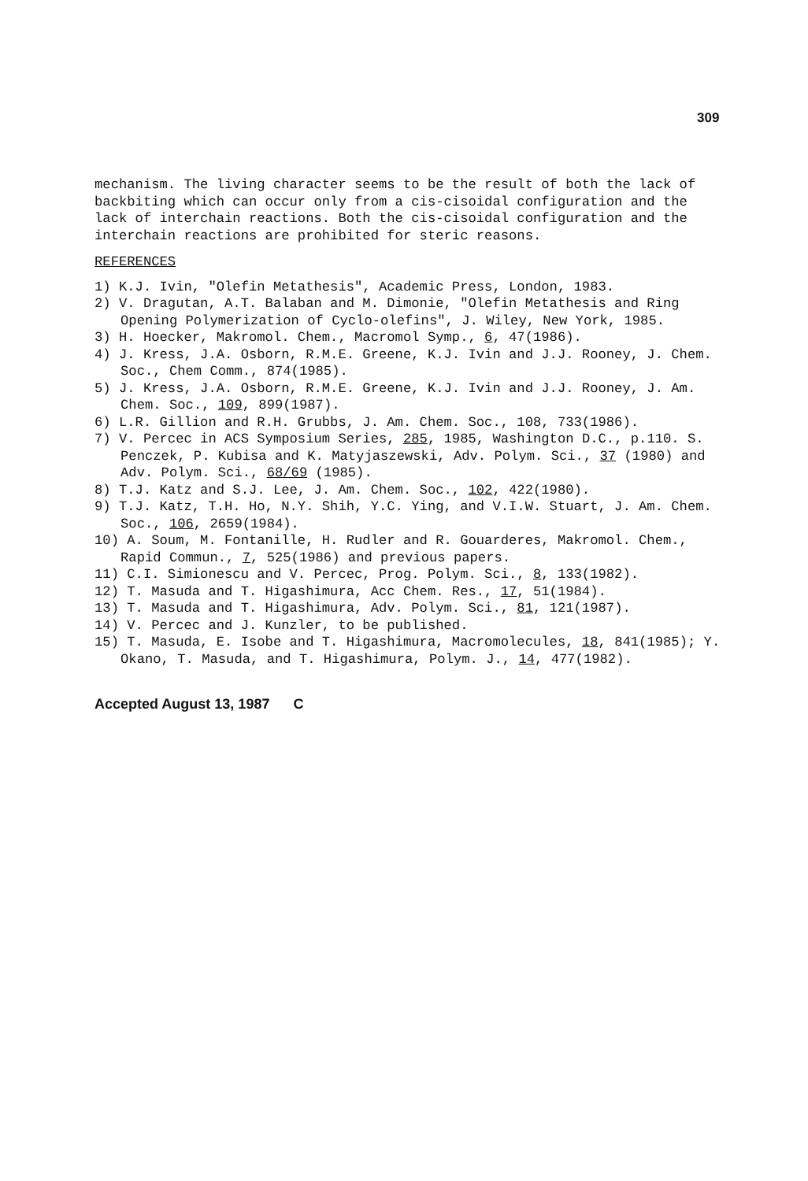309
mechanism. The living character seems to be the result of both the lack of backbiting which can occur only from a cis-cisoidal configuration and the lack of interchain reactions. Both the cis-cisoidal configuration and the interchain reactions are prohibited for steric reasons.
REFERENCES
1) K.J. Ivin, "Olefin Metathesis", Academic Press, London, 1983.
2) V. Dragutan, A.T. Balaban and M. Dimonie, "Olefin Metathesis and Ring Opening Polymerization of Cyclo-olefins", J. Wiley, New York, 1985.
3) H. Hoecker, Makromol. Chem., Macromol Symp., 6, 47(1986).
4) J. Kress, J.A. Osborn, R.M.E. Greene, K.J. Ivin and J.J. Rooney, J. Chem. Soc., Chem Comm., 874(1985).
5) J. Kress, J.A. Osborn, R.M.E. Greene, K.J. Ivin and J.J. Rooney, J. Am. Chem. Soc., 109, 899(1987).
6) L.R. Gillion and R.H. Grubbs, J. Am. Chem. Soc., 108, 733(1986).
7) V. Percec in ACS Symposium Series, 285, 1985, Washington D.C., p.110. S. Penczek, P. Kubisa and K. Matyjaszewski, Adv. Polym. Sci., 37 (1980) and Adv. Polym. Sci., 68/69 (1985).
8) T.J. Katz and S.J. Lee, J. Am. Chem. Soc., 102, 422(1980).
9) T.J. Katz, T.H. Ho, N.Y. Shih, Y.C. Ying, and V.I.W. Stuart, J. Am. Chem. Soc., 106, 2659(1984).
10) A. Soum, M. Fontanille, H. Rudler and R. Gouarderes, Makromol. Chem., Rapid Commun., 7, 525(1986) and previous papers.
11) C.I. Simionescu and V. Percec, Prog. Polym. Sci., 8, 133(1982).
12) T. Masuda and T. Higashimura, Acc Chem. Res., 17, 51(1984).
13) T. Masuda and T. Higashimura, Adv. Polym. Sci., 81, 121(1987).
14) V. Percec and J. Kunzler, to be published.
15) T. Masuda, E. Isobe and T. Higashimura, Macromolecules, 18, 841(1985); Y. Okano, T. Masuda, and T. Higashimura, Polym. J., 14, 477(1982).
Accepted August 13, 1987 C